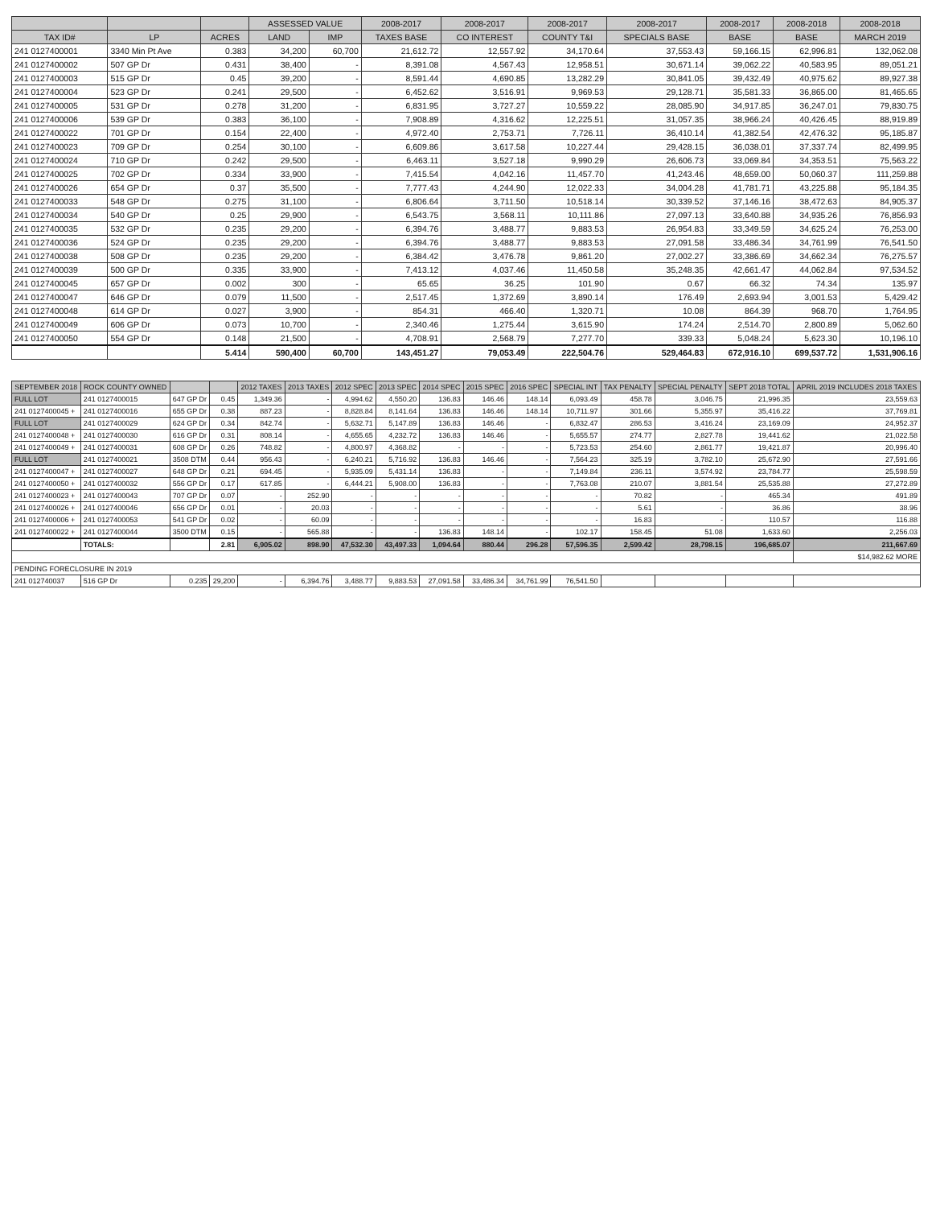| | | | ASSESSED VALUE | | 2008-2017 | 2008-2017 | 2008-2017 | 2008-2017 | 2008-2017 | 2008-2018 | 2008-2018 |
| --- | --- | --- | --- | --- | --- | --- | --- | --- | --- | --- | --- |
| TAX ID# | LP | ACRES | LAND | IMP | TAXES BASE | CO INTEREST | COUNTY T&I | SPECIALS BASE | BASE | BASE | MARCH 2019 |
| 241 0127400001 | 3340 Min Pt Ave | 0.383 | 34,200 | 60,700 | 21,612.72 | 12,557.92 | 34,170.64 | 37,553.43 | 59,166.15 | 62,996.81 | 132,062.08 |
| 241 0127400002 | 507 GP Dr | 0.431 | 38,400 | - | 8,391.08 | 4,567.43 | 12,958.51 | 30,671.14 | 39,062.22 | 40,583.95 | 89,051.21 |
| 241 0127400003 | 515 GP Dr | 0.45 | 39,200 | - | 8,591.44 | 4,690.85 | 13,282.29 | 30,841.05 | 39,432.49 | 40,975.62 | 89,927.38 |
| 241 0127400004 | 523 GP Dr | 0.241 | 29,500 | - | 6,452.62 | 3,516.91 | 9,969.53 | 29,128.71 | 35,581.33 | 36,865.00 | 81,465.65 |
| 241 0127400005 | 531 GP Dr | 0.278 | 31,200 | - | 6,831.95 | 3,727.27 | 10,559.22 | 28,085.90 | 34,917.85 | 36,247.01 | 79,830.75 |
| 241 0127400006 | 539 GP Dr | 0.383 | 36,100 | - | 7,908.89 | 4,316.62 | 12,225.51 | 31,057.35 | 38,966.24 | 40,426.45 | 88,919.89 |
| 241 0127400022 | 701 GP Dr | 0.154 | 22,400 | - | 4,972.40 | 2,753.71 | 7,726.11 | 36,410.14 | 41,382.54 | 42,476.32 | 95,185.87 |
| 241 0127400023 | 709 GP Dr | 0.254 | 30,100 | - | 6,609.86 | 3,617.58 | 10,227.44 | 29,428.15 | 36,038.01 | 37,337.74 | 82,499.95 |
| 241 0127400024 | 710 GP Dr | 0.242 | 29,500 | - | 6,463.11 | 3,527.18 | 9,990.29 | 26,606.73 | 33,069.84 | 34,353.51 | 75,563.22 |
| 241 0127400025 | 702 GP Dr | 0.334 | 33,900 | - | 7,415.54 | 4,042.16 | 11,457.70 | 41,243.46 | 48,659.00 | 50,060.37 | 111,259.88 |
| 241 0127400026 | 654 GP Dr | 0.37 | 35,500 | - | 7,777.43 | 4,244.90 | 12,022.33 | 34,004.28 | 41,781.71 | 43,225.88 | 95,184.35 |
| 241 0127400033 | 548 GP Dr | 0.275 | 31,100 | - | 6,806.64 | 3,711.50 | 10,518.14 | 30,339.52 | 37,146.16 | 38,472.63 | 84,905.37 |
| 241 0127400034 | 540 GP Dr | 0.25 | 29,900 | - | 6,543.75 | 3,568.11 | 10,111.86 | 27,097.13 | 33,640.88 | 34,935.26 | 76,856.93 |
| 241 0127400035 | 532 GP Dr | 0.235 | 29,200 | - | 6,394.76 | 3,488.77 | 9,883.53 | 26,954.83 | 33,349.59 | 34,625.24 | 76,253.00 |
| 241 0127400036 | 524 GP Dr | 0.235 | 29,200 | - | 6,394.76 | 3,488.77 | 9,883.53 | 27,091.58 | 33,486.34 | 34,761.99 | 76,541.50 |
| 241 0127400038 | 508 GP Dr | 0.235 | 29,200 | - | 6,384.42 | 3,476.78 | 9,861.20 | 27,002.27 | 33,386.69 | 34,662.34 | 76,275.57 |
| 241 0127400039 | 500 GP Dr | 0.335 | 33,900 | - | 7,413.12 | 4,037.46 | 11,450.58 | 35,248.35 | 42,661.47 | 44,062.84 | 97,534.52 |
| 241 0127400045 | 657 GP Dr | 0.002 | 300 | - | 65.65 | 36.25 | 101.90 | 0.67 | 66.32 | 74.34 | 135.97 |
| 241 0127400047 | 646 GP Dr | 0.079 | 11,500 | - | 2,517.45 | 1,372.69 | 3,890.14 | 176.49 | 2,693.94 | 3,001.53 | 5,429.42 |
| 241 0127400048 | 614 GP Dr | 0.027 | 3,900 | - | 854.31 | 466.40 | 1,320.71 | 10.08 | 864.39 | 968.70 | 1,764.95 |
| 241 0127400049 | 606 GP Dr | 0.073 | 10,700 | - | 2,340.46 | 1,275.44 | 3,615.90 | 174.24 | 2,514.70 | 2,800.89 | 5,062.60 |
| 241 0127400050 | 554 GP Dr | 0.148 | 21,500 | - | 4,708.91 | 2,568.79 | 7,277.70 | 339.33 | 5,048.24 | 5,623.30 | 10,196.10 |
| | | 5.414 | 590,400 | 60,700 | 143,451.27 | 79,053.49 | 222,504.76 | 529,464.83 | 672,916.10 | 699,537.72 | 1,531,906.16 |
| SEPTEMBER 2018 | ROCK COUNTY OWNED | | | 2012 TAXES | 2013 TAXES | 2012 SPEC | 2013 SPEC | 2014 SPEC | 2015 SPEC | 2016 SPEC | SPECIAL INT | TAX PENALTY | SPECIAL PENALTY | SEPT 2018 TOTAL | APRIL 2019 INCLUDES 2018 TAXES |
| --- | --- | --- | --- | --- | --- | --- | --- | --- | --- | --- | --- | --- | --- | --- | --- |
| FULL LOT | 241 0127400015 | 647 GP Dr | 0.45 | 1,349.36 | - | 4,994.62 | 4,550.20 | 136.83 | 146.46 | 148.14 | 6,093.49 | 458.78 | 3,046.75 | 21,996.35 | 23,559.63 |
| 241 0127400045 + | 241 0127400016 | 655 GP Dr | 0.38 | 887.23 | - | 8,828.84 | 8,141.64 | 136.83 | 146.46 | 148.14 | 10,711.97 | 301.66 | 5,355.97 | 35,416.22 | 37,769.81 |
| FULL LOT | 241 0127400029 | 624 GP Dr | 0.34 | 842.74 | - | 5,632.71 | 5,147.89 | 136.83 | 146.46 | - | 6,832.47 | 286.53 | 3,416.24 | 23,169.09 | 24,952.37 |
| 241 0127400048 + | 241 0127400030 | 616 GP Dr | 0.31 | 808.14 | - | 4,655.65 | 4,232.72 | 136.83 | 146.46 | - | 5,655.57 | 274.77 | 2,827.78 | 19,441.62 | 21,022.58 |
| 241 0127400049 + | 241 0127400031 | 608 GP Dr | 0.26 | 748.82 | - | 4,800.97 | 4,368.82 | - | - | - | 5,723.53 | 254.60 | 2,861.77 | 19,421.87 | 20,996.40 |
| FULL LOT | 241 0127400021 | 3508 DTM | 0.44 | 956.43 | - | 6,240.21 | 5,716.92 | 136.83 | 146.46 | - | 7,564.23 | 325.19 | 3,782.10 | 25,672.90 | 27,591.66 |
| 241 0127400047 + | 241 0127400027 | 648 GP Dr | 0.21 | 694.45 | - | 5,935.09 | 5,431.14 | 136.83 | - | - | 7,149.84 | 236.11 | 3,574.92 | 23,784.77 | 25,598.59 |
| 241 0127400050 + | 241 0127400032 | 556 GP Dr | 0.17 | 617.85 | - | 6,444.21 | 5,908.00 | 136.83 | - | - | 7,763.08 | 210.07 | 3,881.54 | 25,535.88 | 27,272.89 |
| 241 0127400023 + | 241 0127400043 | 707 GP Dr | 0.07 | - | 252.90 | - | - | - | - | - | - | 70.82 | - | 465.34 | 491.89 |
| 241 0127400026 + | 241 0127400046 | 656 GP Dr | 0.01 | - | 20.03 | - | - | - | - | - | - | 5.61 | - | 36.86 | 38.96 |
| 241 0127400006 + | 241 0127400053 | 541 GP Dr | 0.02 | - | 60.09 | - | - | - | - | - | - | 16.83 | - | 110.57 | 116.88 |
| 241 0127400022 + | 241 0127400044 | 3500 DTM | 0.15 | - | 565.88 | - | - | 136.83 | 148.14 | - | 102.17 | 158.45 | 51.08 | 1,633.60 | 2,256.03 |
| | TOTALS: | | 2.81 | 6,905.02 | 898.90 | 47,532.30 | 43,497.33 | 1,094.64 | 880.44 | 296.28 | 57,596.35 | 2,599.42 | 28,798.15 | 196,685.07 | 211,667.69 |
| | | | | | | | | | | | | | | | $14,982.62 MORE |
| PENDING FORECLOSURE IN 2019 | | | | | | | | | | | | | | | |
| 241 012740037 | 516 GP Dr | 0.235 | 29,200 | - | 6,394.76 | 3,488.77 | 9,883.53 | 27,091.58 | 33,486.34 | 34,761.99 | 76,541.50 | | | | |